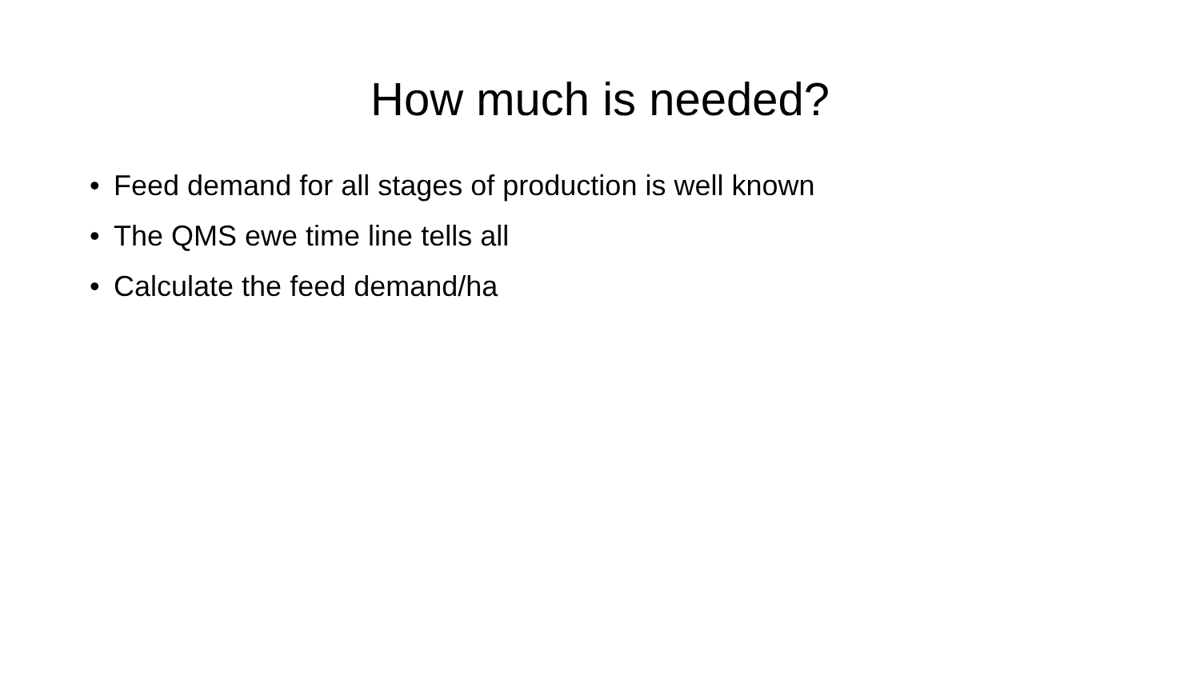How much is needed?
• Feed demand for all stages of production is well known
• The QMS ewe time line tells all
• Calculate the feed demand/ha